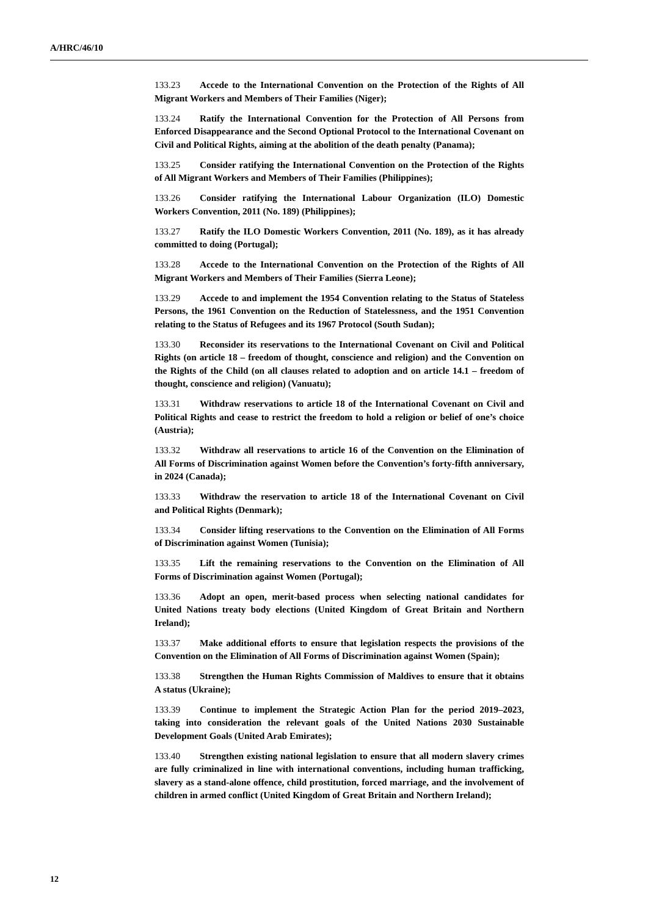A/HRC/46/10
133.23 Accede to the International Convention on the Protection of the Rights of All Migrant Workers and Members of Their Families (Niger);
133.24 Ratify the International Convention for the Protection of All Persons from Enforced Disappearance and the Second Optional Protocol to the International Covenant on Civil and Political Rights, aiming at the abolition of the death penalty (Panama);
133.25 Consider ratifying the International Convention on the Protection of the Rights of All Migrant Workers and Members of Their Families (Philippines);
133.26 Consider ratifying the International Labour Organization (ILO) Domestic Workers Convention, 2011 (No. 189) (Philippines);
133.27 Ratify the ILO Domestic Workers Convention, 2011 (No. 189), as it has already committed to doing (Portugal);
133.28 Accede to the International Convention on the Protection of the Rights of All Migrant Workers and Members of Their Families (Sierra Leone);
133.29 Accede to and implement the 1954 Convention relating to the Status of Stateless Persons, the 1961 Convention on the Reduction of Statelessness, and the 1951 Convention relating to the Status of Refugees and its 1967 Protocol (South Sudan);
133.30 Reconsider its reservations to the International Covenant on Civil and Political Rights (on article 18 – freedom of thought, conscience and religion) and the Convention on the Rights of the Child (on all clauses related to adoption and on article 14.1 – freedom of thought, conscience and religion) (Vanuatu);
133.31 Withdraw reservations to article 18 of the International Covenant on Civil and Political Rights and cease to restrict the freedom to hold a religion or belief of one’s choice (Austria);
133.32 Withdraw all reservations to article 16 of the Convention on the Elimination of All Forms of Discrimination against Women before the Convention’s forty-fifth anniversary, in 2024 (Canada);
133.33 Withdraw the reservation to article 18 of the International Covenant on Civil and Political Rights (Denmark);
133.34 Consider lifting reservations to the Convention on the Elimination of All Forms of Discrimination against Women (Tunisia);
133.35 Lift the remaining reservations to the Convention on the Elimination of All Forms of Discrimination against Women (Portugal);
133.36 Adopt an open, merit-based process when selecting national candidates for United Nations treaty body elections (United Kingdom of Great Britain and Northern Ireland);
133.37 Make additional efforts to ensure that legislation respects the provisions of the Convention on the Elimination of All Forms of Discrimination against Women (Spain);
133.38 Strengthen the Human Rights Commission of Maldives to ensure that it obtains A status (Ukraine);
133.39 Continue to implement the Strategic Action Plan for the period 2019–2023, taking into consideration the relevant goals of the United Nations 2030 Sustainable Development Goals (United Arab Emirates);
133.40 Strengthen existing national legislation to ensure that all modern slavery crimes are fully criminalized in line with international conventions, including human trafficking, slavery as a stand-alone offence, child prostitution, forced marriage, and the involvement of children in armed conflict (United Kingdom of Great Britain and Northern Ireland);
12